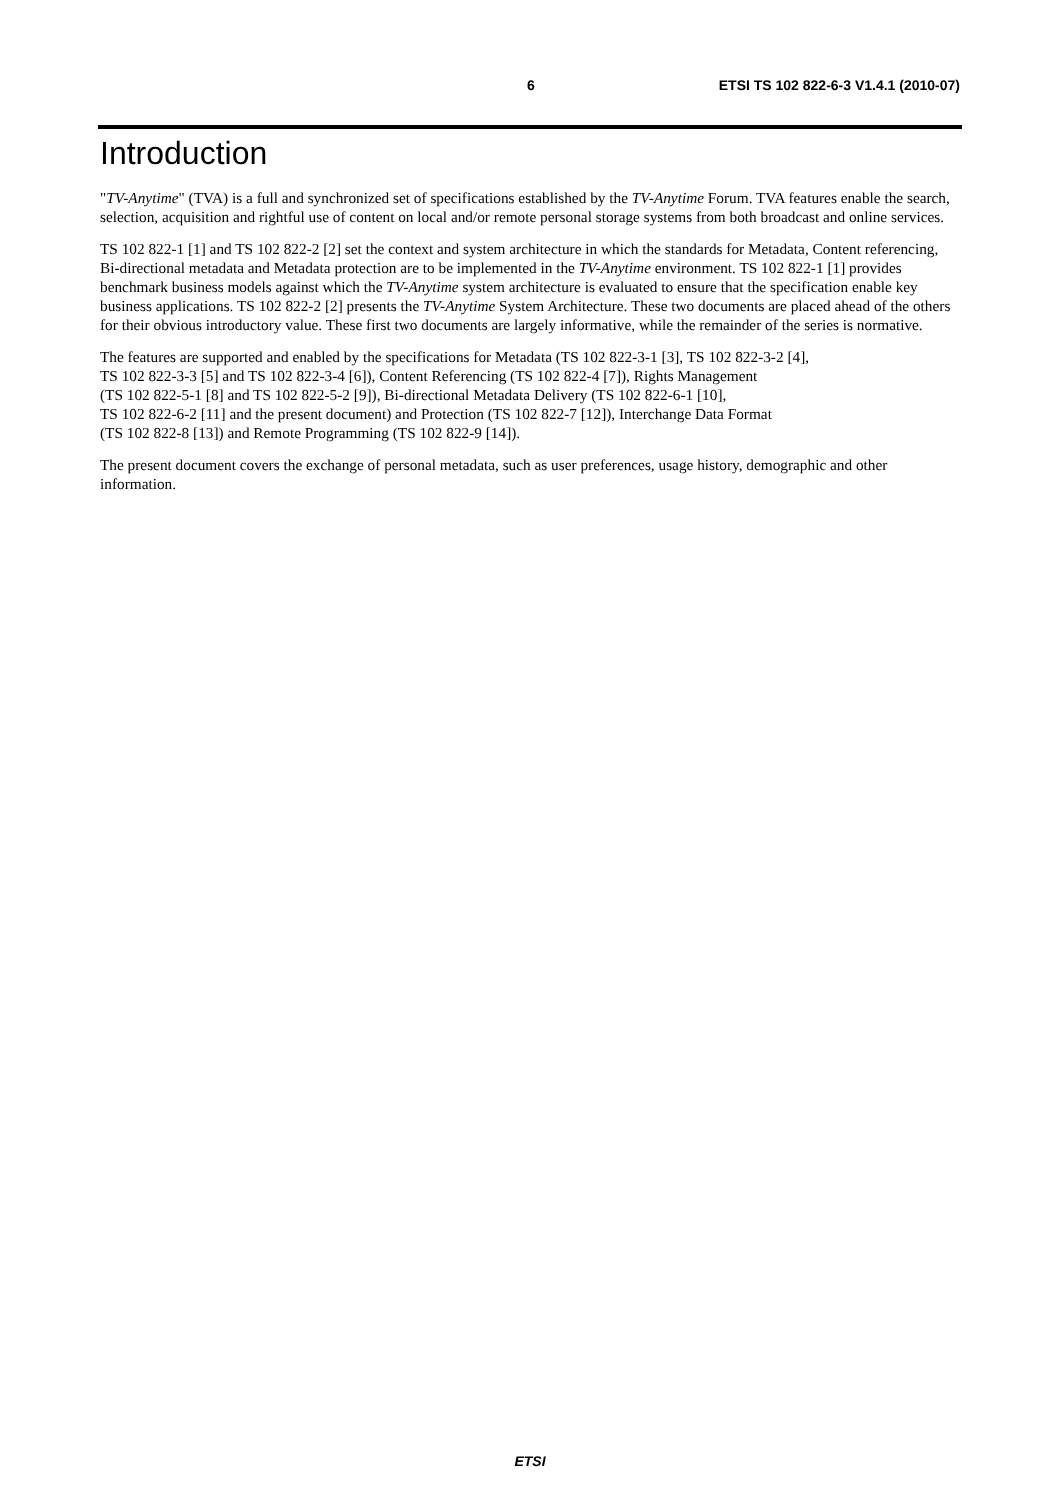6 ETSI TS 102 822-6-3 V1.4.1 (2010-07)
Introduction
"TV-Anytime" (TVA) is a full and synchronized set of specifications established by the TV-Anytime Forum. TVA features enable the search, selection, acquisition and rightful use of content on local and/or remote personal storage systems from both broadcast and online services.
TS 102 822-1 [1] and TS 102 822-2 [2] set the context and system architecture in which the standards for Metadata, Content referencing, Bi-directional metadata and Metadata protection are to be implemented in the TV-Anytime environment. TS 102 822-1 [1] provides benchmark business models against which the TV-Anytime system architecture is evaluated to ensure that the specification enable key business applications. TS 102 822-2 [2] presents the TV-Anytime System Architecture. These two documents are placed ahead of the others for their obvious introductory value. These first two documents are largely informative, while the remainder of the series is normative.
The features are supported and enabled by the specifications for Metadata (TS 102 822-3-1 [3], TS 102 822-3-2 [4],
TS 102 822-3-3 [5] and TS 102 822-3-4 [6]), Content Referencing (TS 102 822-4 [7]), Rights Management
(TS 102 822-5-1 [8] and TS 102 822-5-2 [9]), Bi-directional Metadata Delivery (TS 102 822-6-1 [10],
TS 102 822-6-2 [11] and the present document) and Protection (TS 102 822-7 [12]), Interchange Data Format
(TS 102 822-8 [13]) and Remote Programming (TS 102 822-9 [14]).
The present document covers the exchange of personal metadata, such as user preferences, usage history, demographic and other information.
ETSI